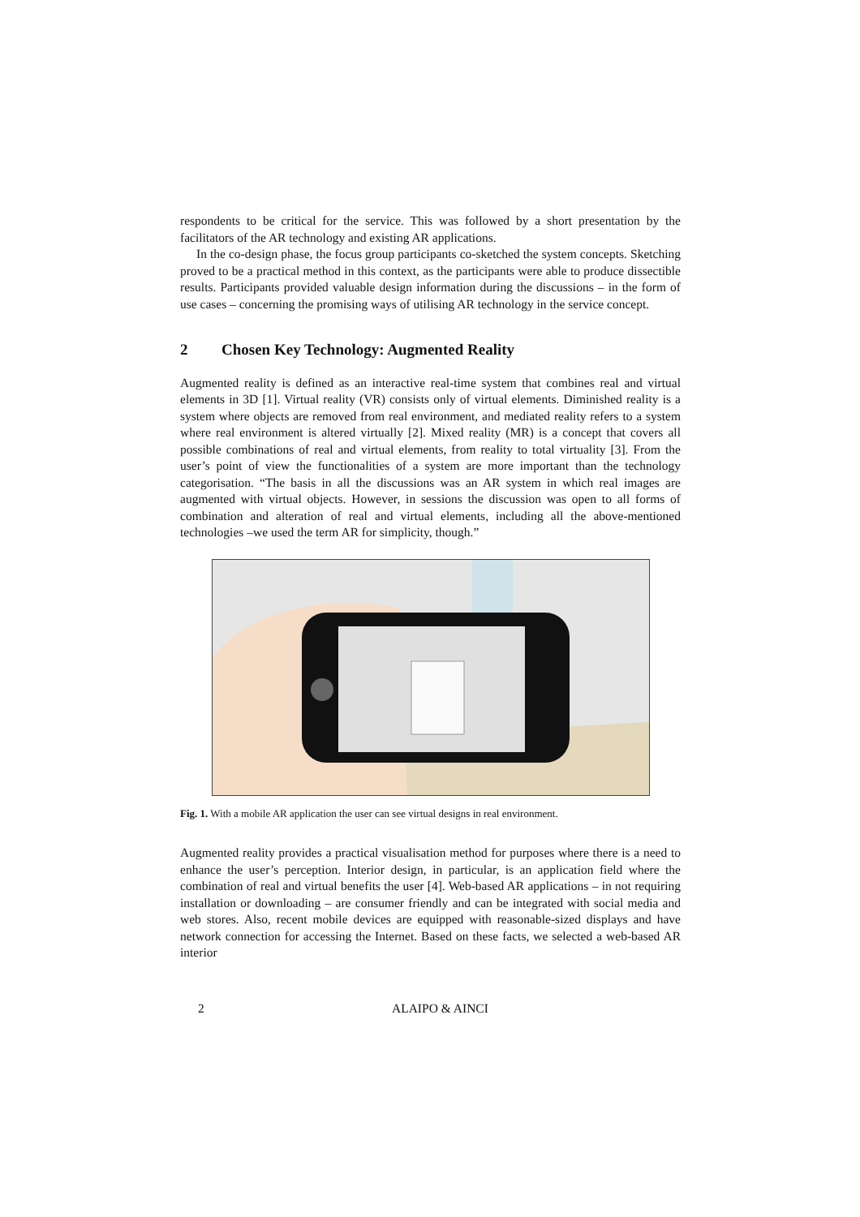respondents to be critical for the service. This was followed by a short presentation by the facilitators of the AR technology and existing AR applications.
In the co-design phase, the focus group participants co-sketched the system concepts. Sketching proved to be a practical method in this context, as the participants were able to produce dissectible results. Participants provided valuable design information during the discussions – in the form of use cases – concerning the promising ways of utilising AR technology in the service concept.
2 Chosen Key Technology: Augmented Reality
Augmented reality is defined as an interactive real-time system that combines real and virtual elements in 3D [1]. Virtual reality (VR) consists only of virtual elements. Diminished reality is a system where objects are removed from real environment, and mediated reality refers to a system where real environment is altered virtually [2]. Mixed reality (MR) is a concept that covers all possible combinations of real and virtual elements, from reality to total virtuality [3]. From the user’s point of view the functionalities of a system are more important than the technology categorisation. “The basis in all the discussions was an AR system in which real images are augmented with virtual objects. However, in sessions the discussion was open to all forms of combination and alteration of real and virtual elements, including all the above-mentioned technologies –we used the term AR for simplicity, though.”
Fig. 1. With a mobile AR application the user can see virtual designs in real environment.
Augmented reality provides a practical visualisation method for purposes where there is a need to enhance the user’s perception. Interior design, in particular, is an application field where the combination of real and virtual benefits the user [4]. Web-based AR applications – in not requiring installation or downloading – are consumer friendly and can be integrated with social media and web stores. Also, recent mobile devices are equipped with reasonable-sized displays and have network connection for accessing the Internet. Based on these facts, we selected a web-based AR interior
2 ALAIPO & AINCI